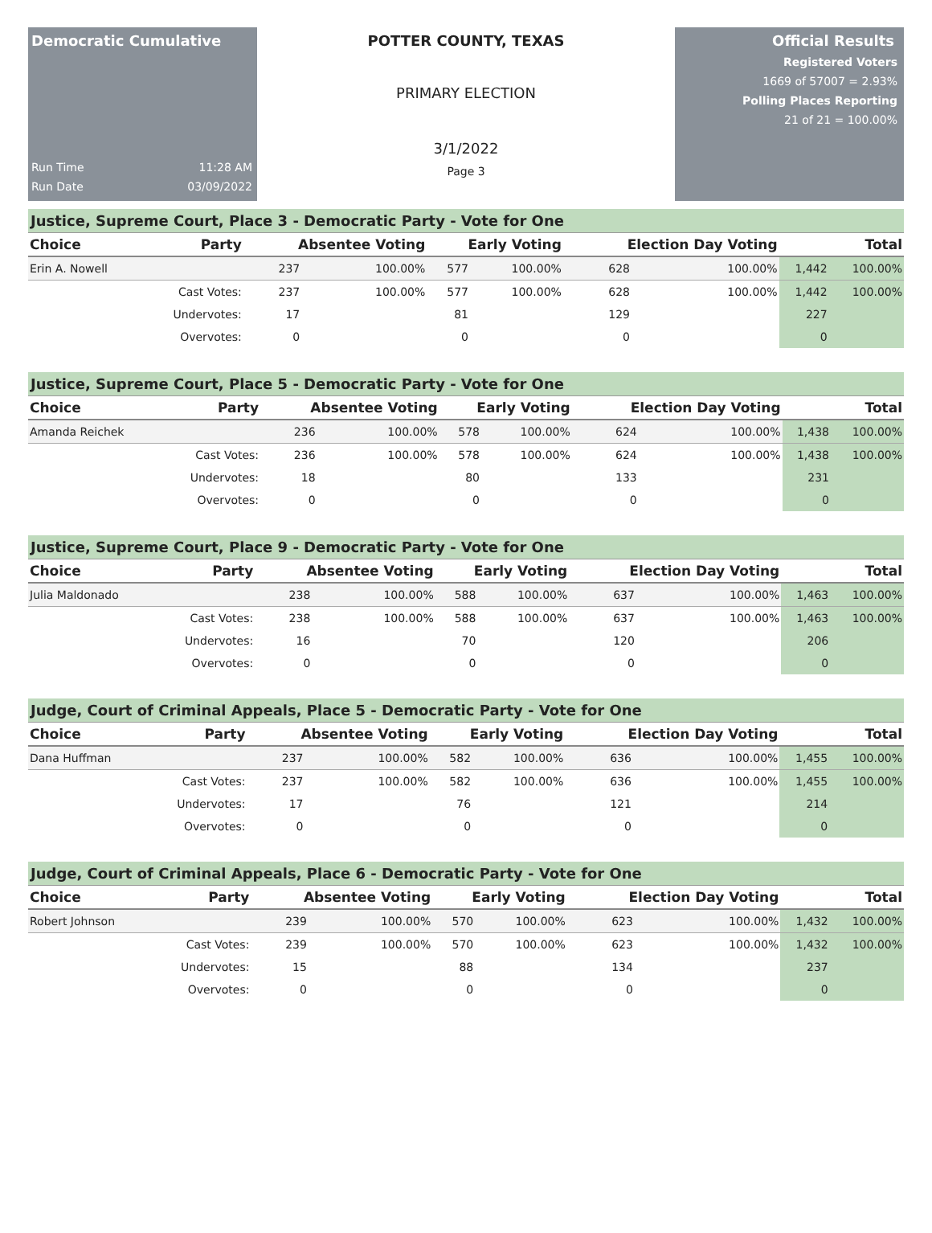Democratic Cumulative
Run Time 11:28 AM
Run Date 03/09/2022
POTTER COUNTY, TEXAS
PRIMARY ELECTION
3/1/2022
Page 3
Official Results
Registered Voters
1669 of 57007 = 2.93%
Polling Places Reporting
21 of 21 = 100.00%
Justice, Supreme Court, Place 3 - Democratic Party - Vote for One
| Choice | Party | Absentee Voting | | Early Voting | | Election Day Voting | | Total | |
| --- | --- | --- | --- | --- | --- | --- | --- | --- | --- |
| Erin A. Nowell | | 237 | 100.00% | 577 | 100.00% | 628 | 100.00% | 1,442 | 100.00% |
| | Cast Votes: | 237 | 100.00% | 577 | 100.00% | 628 | 100.00% | 1,442 | 100.00% |
| | Undervotes: | 17 | | 81 | | 129 | | 227 | |
| | Overvotes: | 0 | | 0 | | 0 | | 0 | |
Justice, Supreme Court, Place 5 - Democratic Party - Vote for One
| Choice | Party | Absentee Voting | | Early Voting | | Election Day Voting | | Total | |
| --- | --- | --- | --- | --- | --- | --- | --- | --- | --- |
| Amanda Reichek | | 236 | 100.00% | 578 | 100.00% | 624 | 100.00% | 1,438 | 100.00% |
| | Cast Votes: | 236 | 100.00% | 578 | 100.00% | 624 | 100.00% | 1,438 | 100.00% |
| | Undervotes: | 18 | | 80 | | 133 | | 231 | |
| | Overvotes: | 0 | | 0 | | 0 | | 0 | |
Justice, Supreme Court, Place 9 - Democratic Party - Vote for One
| Choice | Party | Absentee Voting | | Early Voting | | Election Day Voting | | Total | |
| --- | --- | --- | --- | --- | --- | --- | --- | --- | --- |
| Julia Maldonado | | 238 | 100.00% | 588 | 100.00% | 637 | 100.00% | 1,463 | 100.00% |
| | Cast Votes: | 238 | 100.00% | 588 | 100.00% | 637 | 100.00% | 1,463 | 100.00% |
| | Undervotes: | 16 | | 70 | | 120 | | 206 | |
| | Overvotes: | 0 | | 0 | | 0 | | 0 | |
Judge, Court of Criminal Appeals, Place 5 - Democratic Party - Vote for One
| Choice | Party | Absentee Voting | | Early Voting | | Election Day Voting | | Total | |
| --- | --- | --- | --- | --- | --- | --- | --- | --- | --- |
| Dana Huffman | | 237 | 100.00% | 582 | 100.00% | 636 | 100.00% | 1,455 | 100.00% |
| | Cast Votes: | 237 | 100.00% | 582 | 100.00% | 636 | 100.00% | 1,455 | 100.00% |
| | Undervotes: | 17 | | 76 | | 121 | | 214 | |
| | Overvotes: | 0 | | 0 | | 0 | | 0 | |
Judge, Court of Criminal Appeals, Place 6 - Democratic Party - Vote for One
| Choice | Party | Absentee Voting | | Early Voting | | Election Day Voting | | Total | |
| --- | --- | --- | --- | --- | --- | --- | --- | --- | --- |
| Robert Johnson | | 239 | 100.00% | 570 | 100.00% | 623 | 100.00% | 1,432 | 100.00% |
| | Cast Votes: | 239 | 100.00% | 570 | 100.00% | 623 | 100.00% | 1,432 | 100.00% |
| | Undervotes: | 15 | | 88 | | 134 | | 237 | |
| | Overvotes: | 0 | | 0 | | 0 | | 0 | |